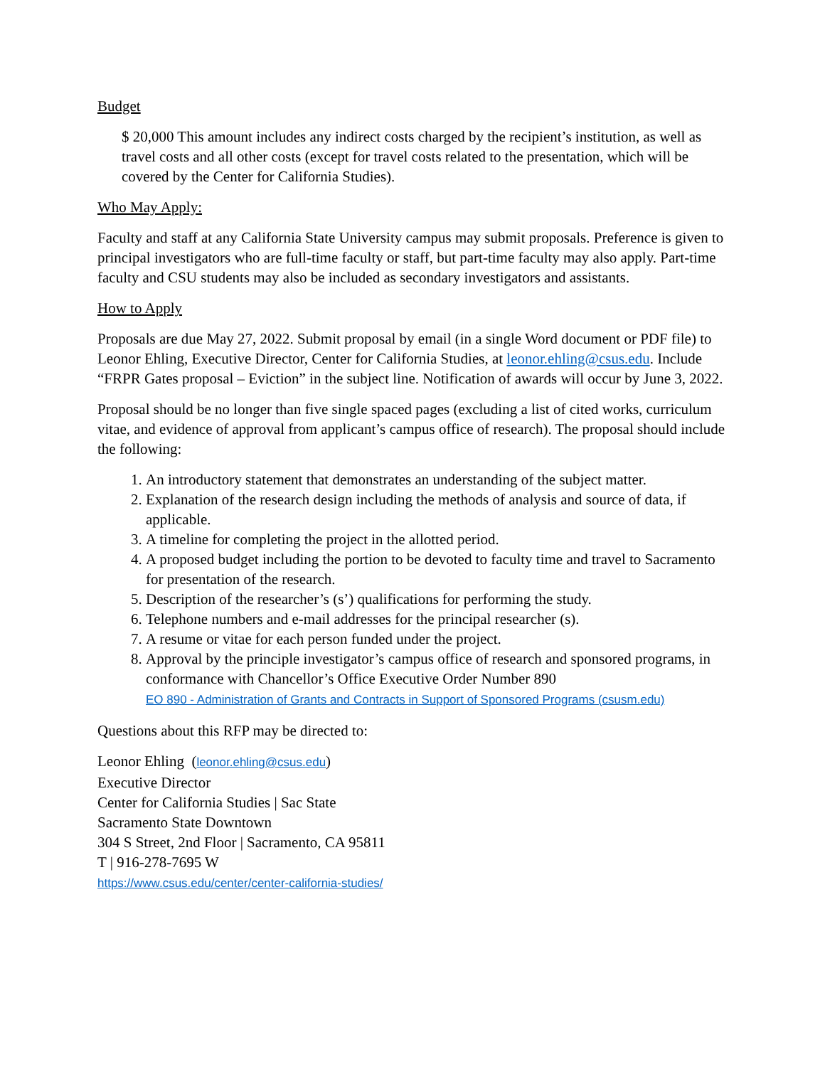Budget
$ 20,000 This amount includes any indirect costs charged by the recipient’s institution, as well as travel costs and all other costs (except for travel costs related to the presentation, which will be covered by the Center for California Studies).
Who May Apply:
Faculty and staff at any California State University campus may submit proposals. Preference is given to principal investigators who are full-time faculty or staff, but part-time faculty may also apply. Part-time faculty and CSU students may also be included as secondary investigators and assistants.
How to Apply
Proposals are due May 27, 2022. Submit proposal by email (in a single Word document or PDF file) to Leonor Ehling, Executive Director, Center for California Studies, at leonor.ehling@csus.edu. Include “FRPR Gates proposal – Eviction” in the subject line. Notification of awards will occur by June 3, 2022.
Proposal should be no longer than five single spaced pages (excluding a list of cited works, curriculum vitae, and evidence of approval from applicant’s campus office of research). The proposal should include the following:
1. An introductory statement that demonstrates an understanding of the subject matter.
2. Explanation of the research design including the methods of analysis and source of data, if applicable.
3. A timeline for completing the project in the allotted period.
4. A proposed budget including the portion to be devoted to faculty time and travel to Sacramento for presentation of the research.
5. Description of the researcher’s (s’) qualifications for performing the study.
6. Telephone numbers and e-mail addresses for the principal researcher (s).
7. A resume or vitae for each person funded under the project.
8. Approval by the principle investigator’s campus office of research and sponsored programs, in conformance with Chancellor’s Office Executive Order Number 890
EO 890 - Administration of Grants and Contracts in Support of Sponsored Programs (csusm.edu)
Questions about this RFP may be directed to:
Leonor Ehling (leonor.ehling@csus.edu)
Executive Director
Center for California Studies | Sac State
Sacramento State Downtown
304 S Street, 2nd Floor | Sacramento, CA 95811
T | 916-278-7695 W
https://www.csus.edu/center/center-california-studies/